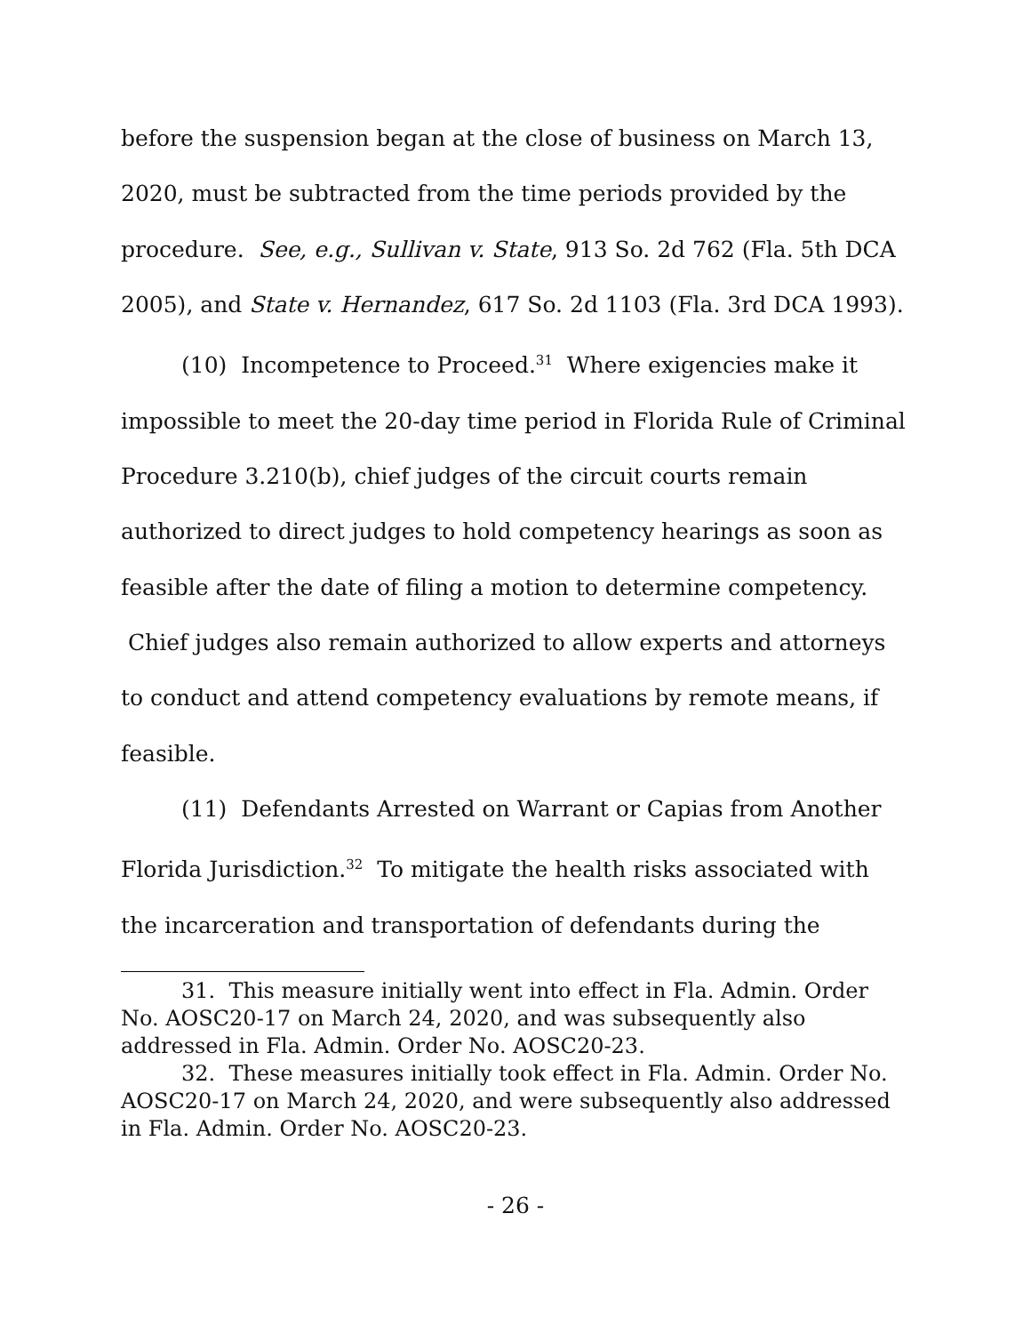before the suspension began at the close of business on March 13, 2020, must be subtracted from the time periods provided by the procedure. See, e.g., Sullivan v. State, 913 So. 2d 762 (Fla. 5th DCA 2005), and State v. Hernandez, 617 So. 2d 1103 (Fla. 3rd DCA 1993).
(10) Incompetence to Proceed.<sup>31</sup> Where exigencies make it impossible to meet the 20-day time period in Florida Rule of Criminal Procedure 3.210(b), chief judges of the circuit courts remain authorized to direct judges to hold competency hearings as soon as feasible after the date of filing a motion to determine competency. Chief judges also remain authorized to allow experts and attorneys to conduct and attend competency evaluations by remote means, if feasible.
(11) Defendants Arrested on Warrant or Capias from Another Florida Jurisdiction.<sup>32</sup> To mitigate the health risks associated with the incarceration and transportation of defendants during the
31. This measure initially went into effect in Fla. Admin. Order No. AOSC20-17 on March 24, 2020, and was subsequently also addressed in Fla. Admin. Order No. AOSC20-23.
32. These measures initially took effect in Fla. Admin. Order No. AOSC20-17 on March 24, 2020, and were subsequently also addressed in Fla. Admin. Order No. AOSC20-23.
- 26 -